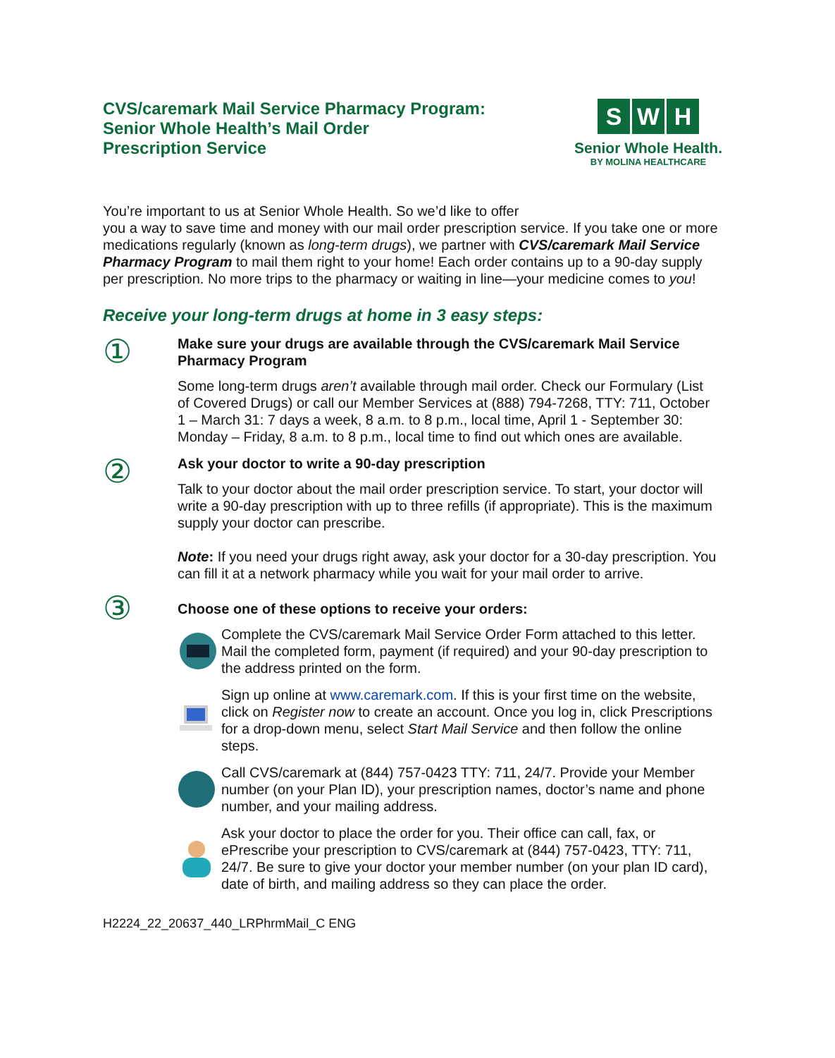CVS/caremark Mail Service Pharmacy Program:
Senior Whole Health’s Mail Order
Prescription Service
S W H
Senior Whole Health.
BY MOLINA HEALTHCARE
You’re important to us at Senior Whole Health. So we’d like to offer
you a way to save time and money with our mail order prescription service. If you take one or more medications regularly (known as long-term drugs), we partner with CVS/caremark Mail Service Pharmacy Program to mail them right to your home! Each order contains up to a 90-day supply per prescription. No more trips to the pharmacy or waiting in line—your medicine comes to you!
Receive your long-term drugs at home in 3 easy steps:
①
Make sure your drugs are available through the CVS/caremark Mail Service Pharmacy Program
Some long-term drugs aren’t available through mail order. Check our Formulary (List of Covered Drugs) or call our Member Services at (888) 794-7268, TTY: 711, October 1 – March 31: 7 days a week, 8 a.m. to 8 p.m., local time, April 1 - September 30: Monday – Friday, 8 a.m. to 8 p.m., local time to find out which ones are available.
②
Ask your doctor to write a 90-day prescription
Talk to your doctor about the mail order prescription service. To start, your doctor will write a 90-day prescription with up to three refills (if appropriate). This is the maximum supply your doctor can prescribe.
Note: If you need your drugs right away, ask your doctor for a 30-day prescription. You can fill it at a network pharmacy while you wait for your mail order to arrive.
③
Choose one of these options to receive your orders:
Complete the CVS/caremark Mail Service Order Form attached to this letter. Mail the completed form, payment (if required) and your 90-day prescription to the address printed on the form.
Sign up online at www.caremark.com. If this is your first time on the website, click on Register now to create an account. Once you log in, click Prescriptions for a drop-down menu, select Start Mail Service and then follow the online steps.
Call CVS/caremark at (844) 757-0423 TTY: 711, 24/7. Provide your Member number (on your Plan ID), your prescription names, doctor’s name and phone number, and your mailing address.
Ask your doctor to place the order for you. Their office can call, fax, or ePrescribe your prescription to CVS/caremark at (844) 757-0423, TTY: 711, 24/7. Be sure to give your doctor your member number (on your plan ID card), date of birth, and mailing address so they can place the order.
H2224_22_20637_440_LRPhrmMail_C ENG